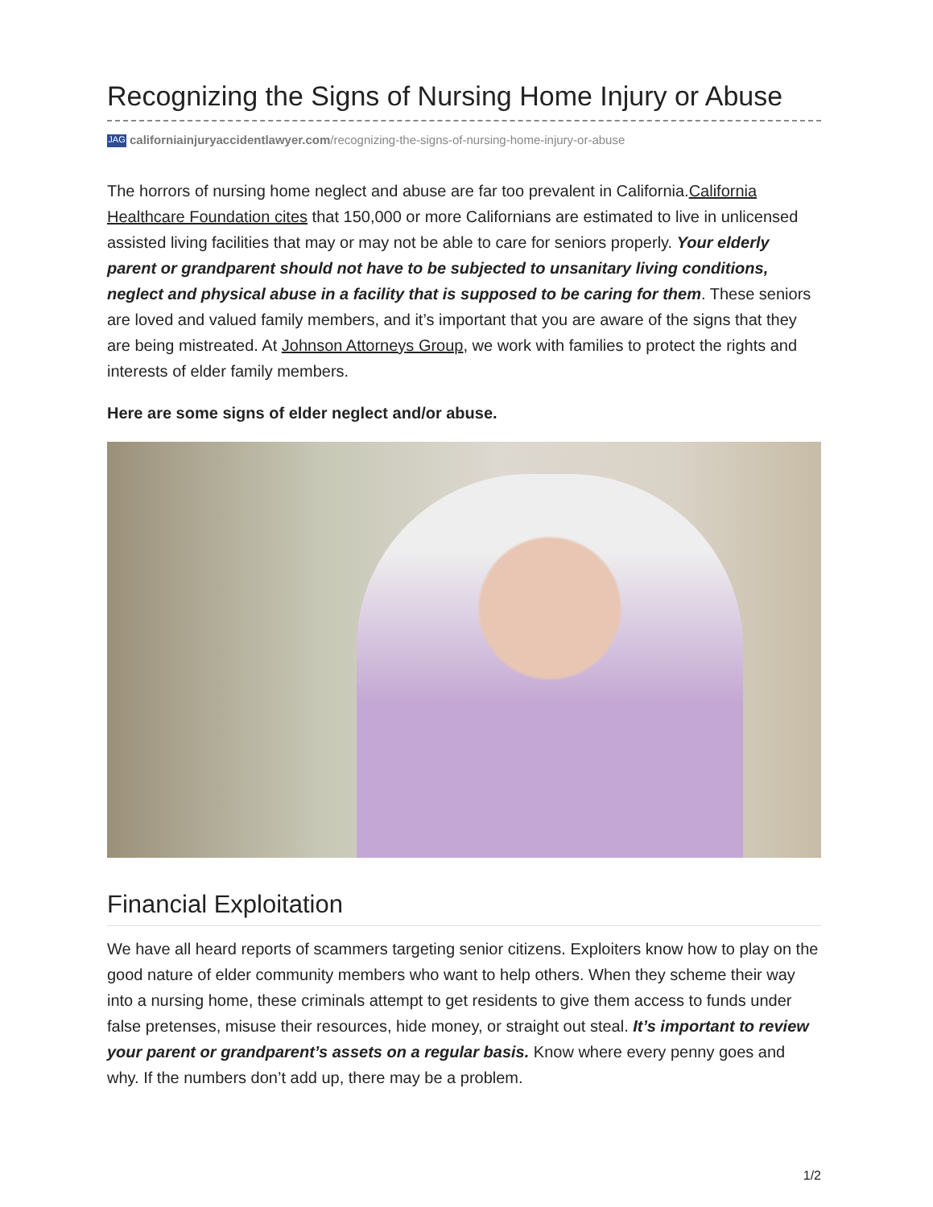Recognizing the Signs of Nursing Home Injury or Abuse
JAG californiainjuryaccidentlawyer.com/recognizing-the-signs-of-nursing-home-injury-or-abuse
The horrors of nursing home neglect and abuse are far too prevalent in California.California Healthcare Foundation cites that 150,000 or more Californians are estimated to live in unlicensed assisted living facilities that may or may not be able to care for seniors properly. Your elderly parent or grandparent should not have to be subjected to unsanitary living conditions, neglect and physical abuse in a facility that is supposed to be caring for them. These seniors are loved and valued family members, and it’s important that you are aware of the signs that they are being mistreated. At Johnson Attorneys Group, we work with families to protect the rights and interests of elder family members.
Here are some signs of elder neglect and/or abuse.
Financial Exploitation
We have all heard reports of scammers targeting senior citizens. Exploiters know how to play on the good nature of elder community members who want to help others. When they scheme their way into a nursing home, these criminals attempt to get residents to give them access to funds under false pretenses, misuse their resources, hide money, or straight out steal. It’s important to review your parent or grandparent’s assets on a regular basis. Know where every penny goes and why. If the numbers don’t add up, there may be a problem.
1/2